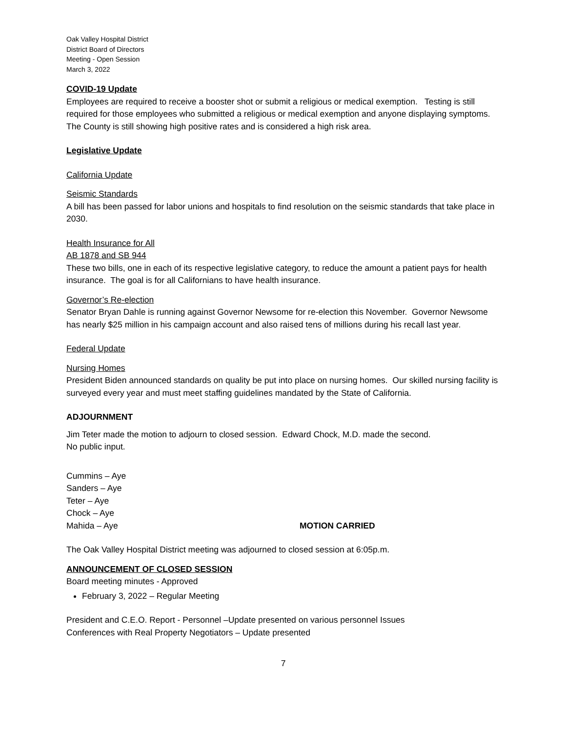Oak Valley Hospital District
District Board of Directors
Meeting - Open Session
March 3, 2022
COVID-19 Update
Employees are required to receive a booster shot or submit a religious or medical exemption. Testing is still required for those employees who submitted a religious or medical exemption and anyone displaying symptoms. The County is still showing high positive rates and is considered a high risk area.
Legislative Update
California Update
Seismic Standards
A bill has been passed for labor unions and hospitals to find resolution on the seismic standards that take place in 2030.
Health Insurance for All
AB 1878 and SB 944
These two bills, one in each of its respective legislative category, to reduce the amount a patient pays for health insurance. The goal is for all Californians to have health insurance.
Governor’s Re-election
Senator Bryan Dahle is running against Governor Newsome for re-election this November. Governor Newsome has nearly $25 million in his campaign account and also raised tens of millions during his recall last year.
Federal Update
Nursing Homes
President Biden announced standards on quality be put into place on nursing homes. Our skilled nursing facility is surveyed every year and must meet staffing guidelines mandated by the State of California.
ADJOURNMENT
Jim Teter made the motion to adjourn to closed session. Edward Chock, M.D. made the second.
No public input.
Cummins – Aye
Sanders – Aye
Teter – Aye
Chock – Aye
Mahida – Aye MOTION CARRIED
The Oak Valley Hospital District meeting was adjourned to closed session at 6:05p.m.
ANNOUNCEMENT OF CLOSED SESSION
Board meeting minutes - Approved
February 3, 2022 – Regular Meeting
President and C.E.O. Report - Personnel –Update presented on various personnel Issues
Conferences with Real Property Negotiators – Update presented
7